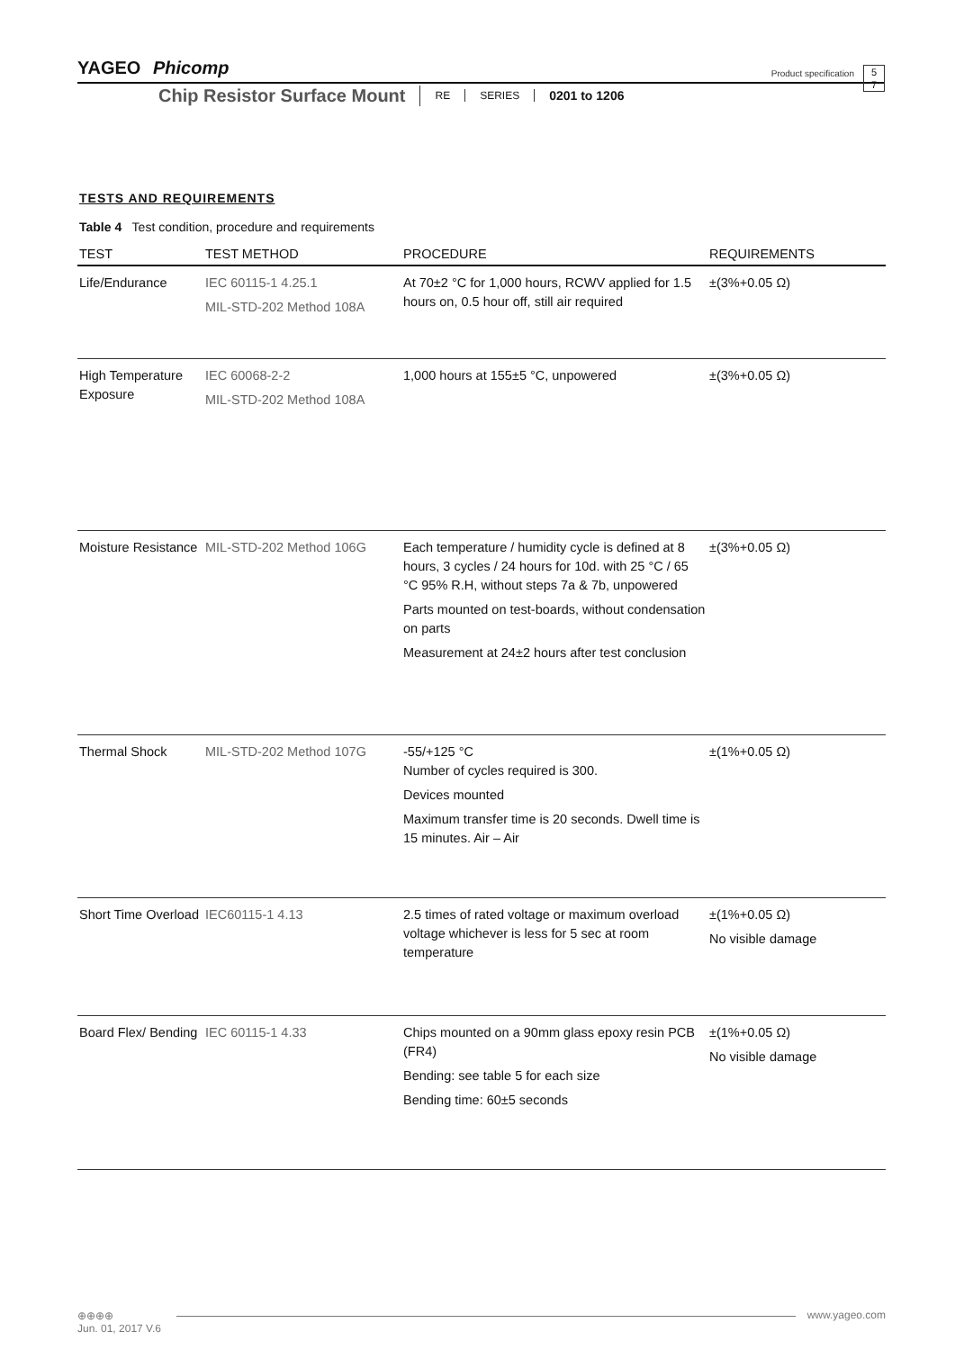YAGEO Phicomp
Product specification
5
7
Chip Resistor Surface Mount RE SERIES 0201 to 1206
TESTS AND REQUIREMENTS
Table 4 Test condition, procedure and requirements
| TEST | TEST METHOD | PROCEDURE | REQUIREMENTS |
| --- | --- | --- | --- |
| Life/Endurance | IEC 60115-1 4.25.1 MIL-STD-202 Method 108A | At 70±2 °C for 1,000 hours, RCWV applied for 1.5 hours on, 0.5 hour off, still air required | ±(3%+0.05 Ω) |
| High Temperature Exposure | IEC 60068-2-2 MIL-STD-202 Method 108A | 1,000 hours at 155±5 °C, unpowered | ±(3%+0.05 Ω) |
| Moisture Resistance | MIL-STD-202 Method 106G | Each temperature / humidity cycle is defined at 8 hours, 3 cycles / 24 hours for 10d. with 25 °C / 65 °C 95% R.H, without steps 7a & 7b, unpowered Parts mounted on test-boards, without condensation on parts Measurement at 24±2 hours after test conclusion | ±(3%+0.05 Ω) |
| Thermal Shock | MIL-STD-202 Method 107G | -55/+125 °C Number of cycles required is 300. Devices mounted Maximum transfer time is 20 seconds. Dwell time is 15 minutes. Air – Air | ±(1%+0.05 Ω) |
| Short Time Overload | IEC60115-1 4.13 | 2.5 times of rated voltage or maximum overload voltage whichever is less for 5 sec at room temperature | ±(1%+0.05 Ω) No visible damage |
| Board Flex/ Bending | IEC 60115-1 4.33 | Chips mounted on a 90mm glass epoxy resin PCB (FR4) Bending: see table 5 for each size Bending time: 60±5 seconds | ±(1%+0.05 Ω) No visible damage |
⊕⊕⊕⊕
www.yageo.com
Jun. 01, 2017 V.6